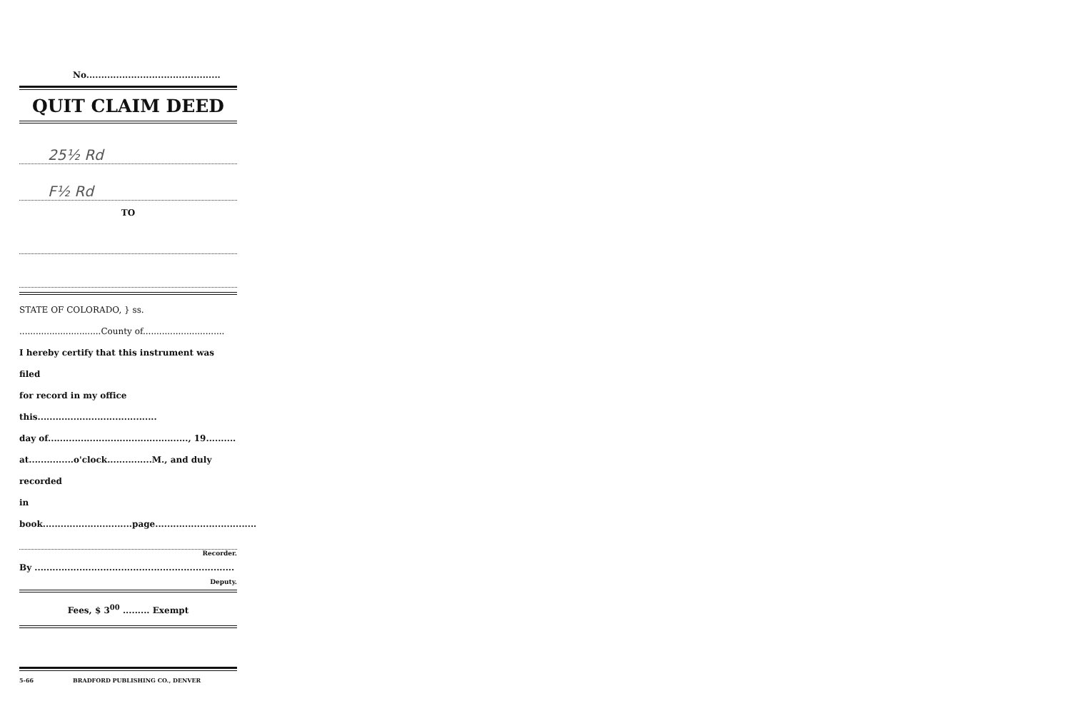No.............................................
QUIT CLAIM DEED
25½ Rd
F½ Rd
TO
STATE OF COLORADO, } ss.
..............................County of..............................
I hereby certify that this instrument was filed
for record in my office this........................................
day of..............................................., 19..........
at...............o'clock...............M., and duly recorded
in book..............................page..................................
Recorder.
By ...................................................................
Deputy.
Fees, $ 3<sup>00</sup> ......... Exempt
5-66 BRADFORD PUBLISHING CO., DENVER